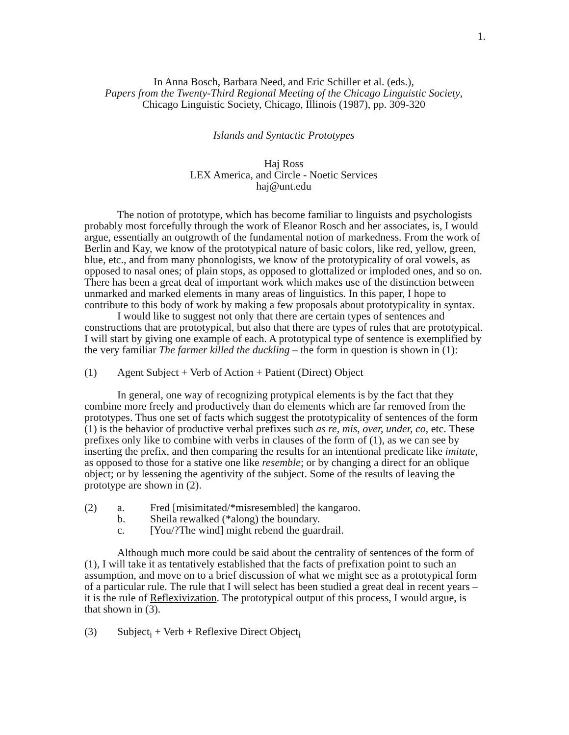1.
In Anna Bosch, Barbara Need, and Eric Schiller et al. (eds.),
Papers from the Twenty-Third Regional Meeting of the Chicago Linguistic Society,
Chicago Linguistic Society, Chicago, Illinois (1987), pp. 309-320
Islands and Syntactic Prototypes
Haj Ross
LEX America, and Circle - Noetic Services
haj@unt.edu
The notion of prototype, which has become familiar to linguists and psychologists probably most forcefully through the work of Eleanor Rosch and her associates, is, I would argue, essentially an outgrowth of the fundamental notion of markedness. From the work of Berlin and Kay, we know of the prototypical nature of basic colors, like red, yellow, green, blue, etc., and from many phonologists, we know of the prototypicality of oral vowels, as opposed to nasal ones; of plain stops, as opposed to glottalized or imploded ones, and so on. There has been a great deal of important work which makes use of the distinction between unmarked and marked elements in many areas of linguistics. In this paper, I hope to contribute to this body of work by making a few proposals about prototypicality in syntax.
I would like to suggest not only that there are certain types of sentences and constructions that are prototypical, but also that there are types of rules that are prototypical. I will start by giving one example of each. A prototypical type of sentence is exemplified by the very familiar The farmer killed the duckling – the form in question is shown in (1):
(1) Agent Subject + Verb of Action + Patient (Direct) Object
In general, one way of recognizing protypical elements is by the fact that they combine more freely and productively than do elements which are far removed from the prototypes. Thus one set of facts which suggest the prototypicality of sentences of the form (1) is the behavior of productive verbal prefixes such as re, mis, over, under, co, etc. These prefixes only like to combine with verbs in clauses of the form of (1), as we can see by inserting the prefix, and then comparing the results for an intentional predicate like imitate, as opposed to those for a stative one like resemble; or by changing a direct for an oblique object; or by lessening the agentivity of the subject. Some of the results of leaving the prototype are shown in (2).
(2) a. Fred [misimitated/*misresembled] the kangaroo.
b. Sheila rewalked (*along) the boundary.
c. [You/?The wind] might rebend the guardrail.
Although much more could be said about the centrality of sentences of the form of (1), I will take it as tentatively established that the facts of prefixation point to such an assumption, and move on to a brief discussion of what we might see as a prototypical form of a particular rule. The rule that I will select has been studied a great deal in recent years – it is the rule of Reflexivization. The prototypical output of this process, I would argue, is that shown in (3).
(3) Subject<sub>i</sub> + Verb + Reflexive Direct Object<sub>i</sub>